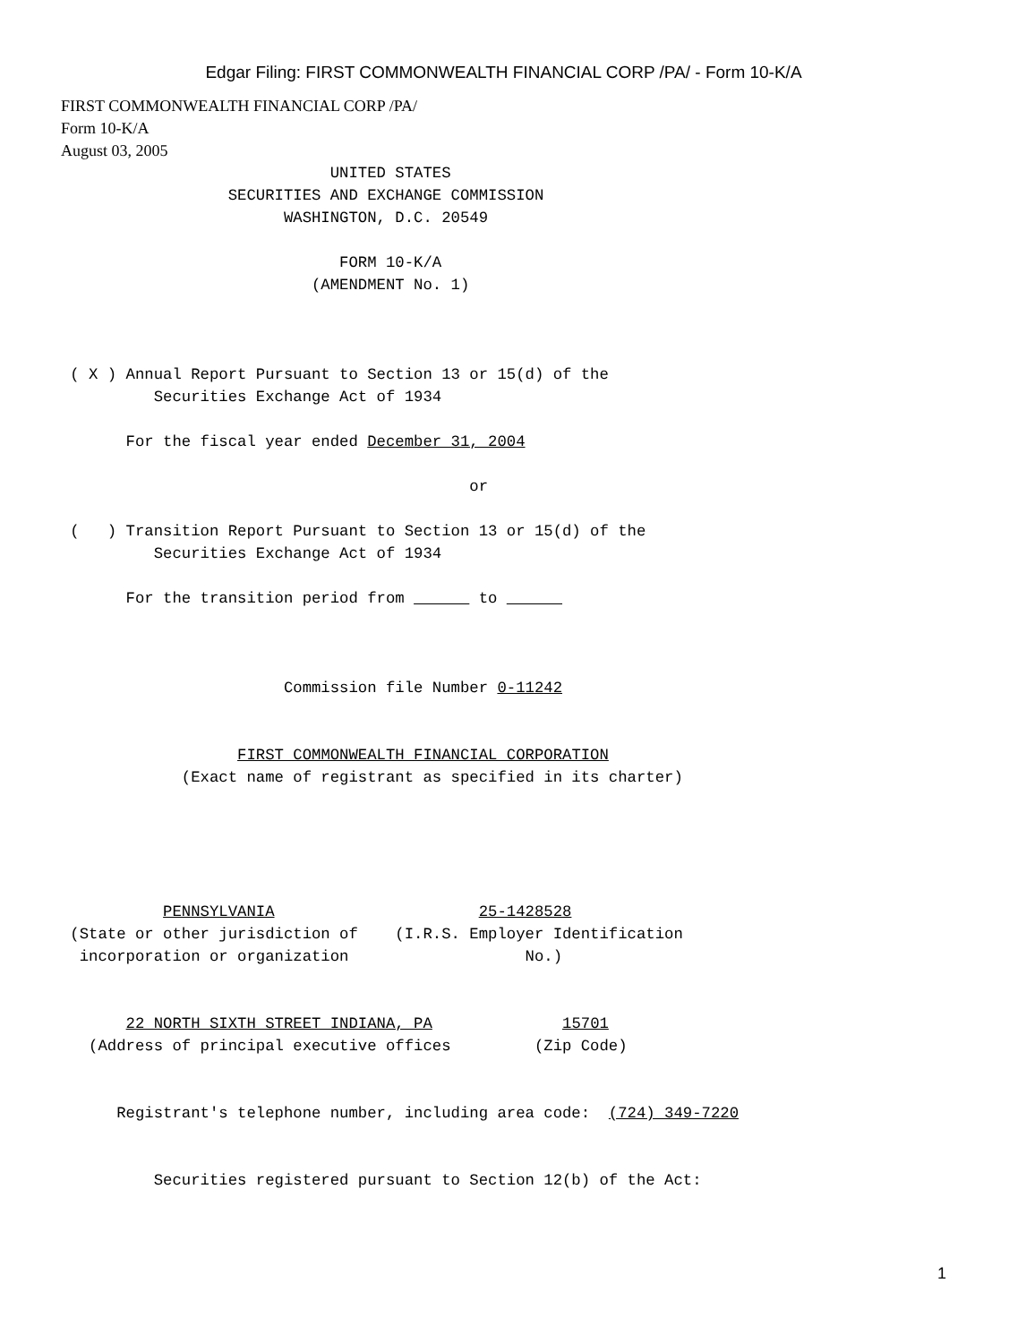Edgar Filing: FIRST COMMONWEALTH FINANCIAL CORP /PA/ - Form 10-K/A
FIRST COMMONWEALTH FINANCIAL CORP /PA/
Form 10-K/A
August 03, 2005
                             UNITED STATES
                  SECURITIES AND EXCHANGE COMMISSION
                        WASHINGTON, D.C. 20549

                              FORM 10-K/A
                           (AMENDMENT No. 1)



 ( X ) Annual Report Pursuant to Section 13 or 15(d) of the
          Securities Exchange Act of 1934

       For the fiscal year ended December 31, 2004

                                            or

 (   ) Transition Report Pursuant to Section 13 or 15(d) of the
          Securities Exchange Act of 1934

       For the transition period from        to       



                        Commission file Number 0-11242


                   FIRST COMMONWEALTH FINANCIAL CORPORATION
             (Exact name of registrant as specified in its charter)





           PENNSYLVANIA                      25-1428528
 (State or other jurisdiction of    (I.R.S. Employer Identification
  incorporation or organization                   No.)


       22 NORTH SIXTH STREET INDIANA, PA              15701
   (Address of principal executive offices         (Zip Code)


      Registrant's telephone number, including area code:  (724) 349-7220


          Securities registered pursuant to Section 12(b) of the Act:
1